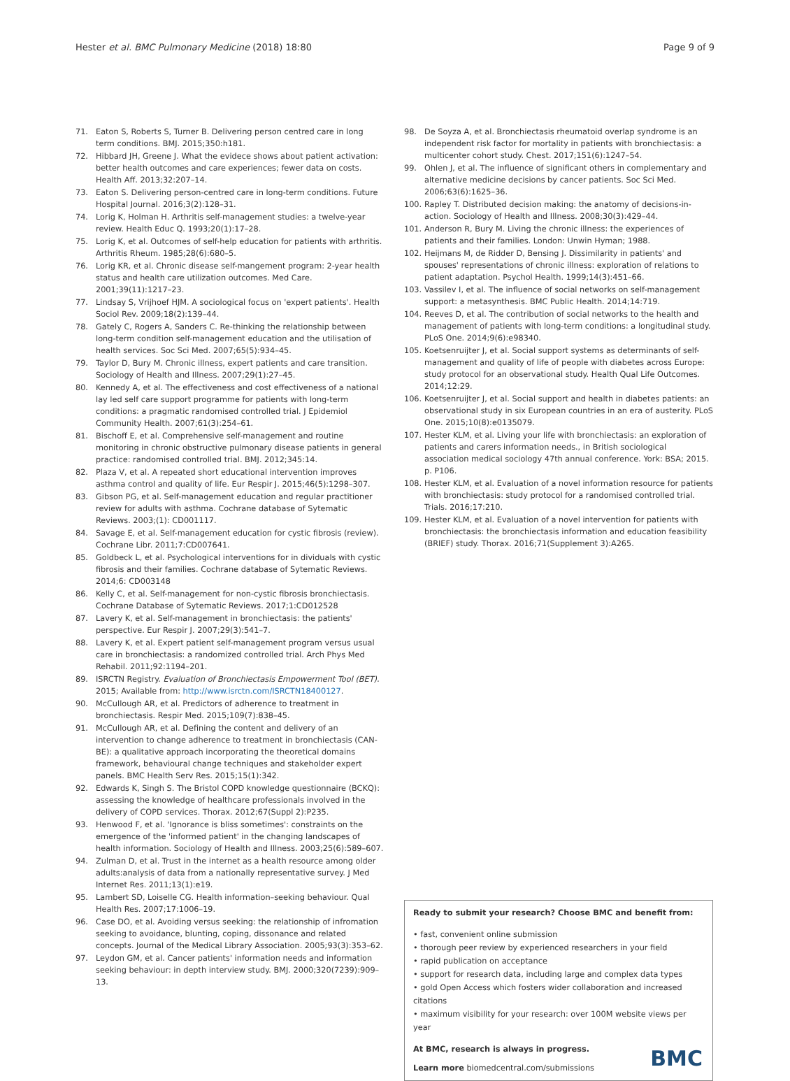Hester et al. BMC Pulmonary Medicine (2018) 18:80 Page 9 of 9
71. Eaton S, Roberts S, Turner B. Delivering person centred care in long term conditions. BMJ. 2015;350:h181.
72. Hibbard JH, Greene J. What the evidece shows about patient activation: better health outcomes and care experiences; fewer data on costs. Health Aff. 2013;32:207–14.
73. Eaton S. Delivering person-centred care in long-term conditions. Future Hospital Journal. 2016;3(2):128–31.
74. Lorig K, Holman H. Arthritis self-management studies: a twelve-year review. Health Educ Q. 1993;20(1):17–28.
75. Lorig K, et al. Outcomes of self-help education for patients with arthritis. Arthritis Rheum. 1985;28(6):680–5.
76. Lorig KR, et al. Chronic disease self-mangement program: 2-year health status and health care utilization outcomes. Med Care. 2001;39(11):1217–23.
77. Lindsay S, Vrijhoef HJM. A sociological focus on 'expert patients'. Health Sociol Rev. 2009;18(2):139–44.
78. Gately C, Rogers A, Sanders C. Re-thinking the relationship between long-term condition self-management education and the utilisation of health services. Soc Sci Med. 2007;65(5):934–45.
79. Taylor D, Bury M. Chronic illness, expert patients and care transition. Sociology of Health and Illness. 2007;29(1):27–45.
80. Kennedy A, et al. The effectiveness and cost effectiveness of a national lay led self care support programme for patients with long-term conditions: a pragmatic randomised controlled trial. J Epidemiol Community Health. 2007;61(3):254–61.
81. Bischoff E, et al. Comprehensive self-management and routine monitoring in chronic obstructive pulmonary disease patients in general practice: randomised controlled trial. BMJ. 2012;345:14.
82. Plaza V, et al. A repeated short educational intervention improves asthma control and quality of life. Eur Respir J. 2015;46(5):1298–307.
83. Gibson PG, et al. Self-management education and regular practitioner review for adults with asthma. Cochrane database of Sytematic Reviews. 2003;(1): CD001117.
84. Savage E, et al. Self-management education for cystic fibrosis (review). Cochrane Libr. 2011;7:CD007641.
85. Goldbeck L, et al. Psychological interventions for in dividuals with cystic fibrosis and their families. Cochrane database of Sytematic Reviews. 2014;6: CD003148
86. Kelly C, et al. Self-management for non-cystic fibrosis bronchiectasis. Cochrane Database of Sytematic Reviews. 2017;1:CD012528
87. Lavery K, et al. Self-management in bronchiectasis: the patients' perspective. Eur Respir J. 2007;29(3):541–7.
88. Lavery K, et al. Expert patient self-management program versus usual care in bronchiectasis: a randomized controlled trial. Arch Phys Med Rehabil. 2011;92:1194–201.
89. ISRCTN Registry. Evaluation of Bronchiectasis Empowerment Tool (BET). 2015; Available from: http://www.isrctn.com/ISRCTN18400127.
90. McCullough AR, et al. Predictors of adherence to treatment in bronchiectasis. Respir Med. 2015;109(7):838–45.
91. McCullough AR, et al. Defining the content and delivery of an intervention to change adherence to treatment in bronchiectasis (CAN-BE): a qualitative approach incorporating the theoretical domains framework, behavioural change techniques and stakeholder expert panels. BMC Health Serv Res. 2015;15(1):342.
92. Edwards K, Singh S. The Bristol COPD knowledge questionnaire (BCKQ): assessing the knowledge of healthcare professionals involved in the delivery of COPD services. Thorax. 2012;67(Suppl 2):P235.
93. Henwood F, et al. 'Ignorance is bliss sometimes': constraints on the emergence of the 'informed patient' in the changing landscapes of health information. Sociology of Health and Illness. 2003;25(6):589–607.
94. Zulman D, et al. Trust in the internet as a health resource among older adults:analysis of data from a nationally representative survey. J Med Internet Res. 2011;13(1):e19.
95. Lambert SD, Loiselle CG. Health information–seeking behaviour. Qual Health Res. 2007;17:1006–19.
96. Case DO, et al. Avoiding versus seeking: the relationship of infromation seeking to avoidance, blunting, coping, dissonance and related concepts. Journal of the Medical Library Association. 2005;93(3):353–62.
97. Leydon GM, et al. Cancer patients' information needs and information seeking behaviour: in depth interview study. BMJ. 2000;320(7239):909–13.
98. De Soyza A, et al. Bronchiectasis rheumatoid overlap syndrome is an independent risk factor for mortality in patients with bronchiectasis: a multicenter cohort study. Chest. 2017;151(6):1247–54.
99. Ohlen J, et al. The influence of significant others in complementary and alternative medicine decisions by cancer patients. Soc Sci Med. 2006;63(6):1625–36.
100. Rapley T. Distributed decision making: the anatomy of decisions-in-action. Sociology of Health and Illness. 2008;30(3):429–44.
101. Anderson R, Bury M. Living the chronic illness: the experiences of patients and their families. London: Unwin Hyman; 1988.
102. Heijmans M, de Ridder D, Bensing J. Dissimilarity in patients' and spouses' representations of chronic illness: exploration of relations to patient adaptation. Psychol Health. 1999;14(3):451–66.
103. Vassilev I, et al. The influence of social networks on self-management support: a metasynthesis. BMC Public Health. 2014;14:719.
104. Reeves D, et al. The contribution of social networks to the health and management of patients with long-term conditions: a longitudinal study. PLoS One. 2014;9(6):e98340.
105. Koetsenruijter J, et al. Social support systems as determinants of self-management and quality of life of people with diabetes across Europe: study protocol for an observational study. Health Qual Life Outcomes. 2014;12:29.
106. Koetsenruijter J, et al. Social support and health in diabetes patients: an observational study in six European countries in an era of austerity. PLoS One. 2015;10(8):e0135079.
107. Hester KLM, et al. Living your life with bronchiectasis: an exploration of patients and carers information needs., in British sociological association medical sociology 47th annual conference. York: BSA; 2015. p. P106.
108. Hester KLM, et al. Evaluation of a novel information resource for patients with bronchiectasis: study protocol for a randomised controlled trial. Trials. 2016;17:210.
109. Hester KLM, et al. Evaluation of a novel intervention for patients with bronchiectasis: the bronchiectasis information and education feasibility (BRIEF) study. Thorax. 2016;71(Supplement 3):A265.
Ready to submit your research? Choose BMC and benefit from:
• fast, convenient online submission
• thorough peer review by experienced researchers in your field
• rapid publication on acceptance
• support for research data, including large and complex data types
• gold Open Access which fosters wider collaboration and increased citations
• maximum visibility for your research: over 100M website views per year
At BMC, research is always in progress.
Learn more biomedcentral.com/submissions
BMC